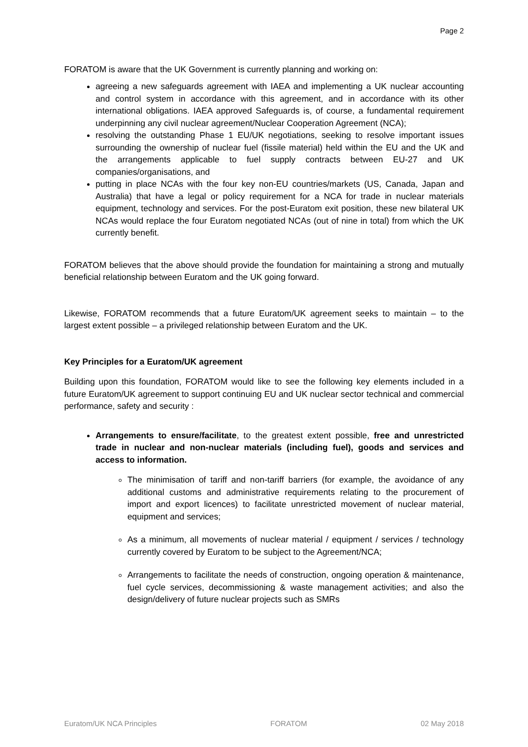Page 2
FORATOM is aware that the UK Government is currently planning and working on:
agreeing a new safeguards agreement with IAEA and implementing a UK nuclear accounting and control system in accordance with this agreement, and in accordance with its other international obligations. IAEA approved Safeguards is, of course, a fundamental requirement underpinning any civil nuclear agreement/Nuclear Cooperation Agreement (NCA);
resolving the outstanding Phase 1 EU/UK negotiations, seeking to resolve important issues surrounding the ownership of nuclear fuel (fissile material) held within the EU and the UK and the arrangements applicable to fuel supply contracts between EU-27 and UK companies/organisations, and
putting in place NCAs with the four key non-EU countries/markets (US, Canada, Japan and Australia) that have a legal or policy requirement for a NCA for trade in nuclear materials equipment, technology and services. For the post-Euratom exit position, these new bilateral UK NCAs would replace the four Euratom negotiated NCAs (out of nine in total) from which the UK currently benefit.
FORATOM believes that the above should provide the foundation for maintaining a strong and mutually beneficial relationship between Euratom and the UK going forward.
Likewise, FORATOM recommends that a future Euratom/UK agreement seeks to maintain – to the largest extent possible – a privileged relationship between Euratom and the UK.
Key Principles for a Euratom/UK agreement
Building upon this foundation, FORATOM would like to see the following key elements included in a future Euratom/UK agreement to support continuing EU and UK nuclear sector technical and commercial performance, safety and security :
Arrangements to ensure/facilitate, to the greatest extent possible, free and unrestricted trade in nuclear and non-nuclear materials (including fuel), goods and services and access to information.
The minimisation of tariff and non-tariff barriers (for example, the avoidance of any additional customs and administrative requirements relating to the procurement of import and export licences) to facilitate unrestricted movement of nuclear material, equipment and services;
As a minimum, all movements of nuclear material / equipment / services / technology currently covered by Euratom to be subject to the Agreement/NCA;
Arrangements to facilitate the needs of construction, ongoing operation & maintenance, fuel cycle services, decommissioning & waste management activities; and also the design/delivery of future nuclear projects such as SMRs
Euratom/UK NCA Principles FORATOM 02 May 2018